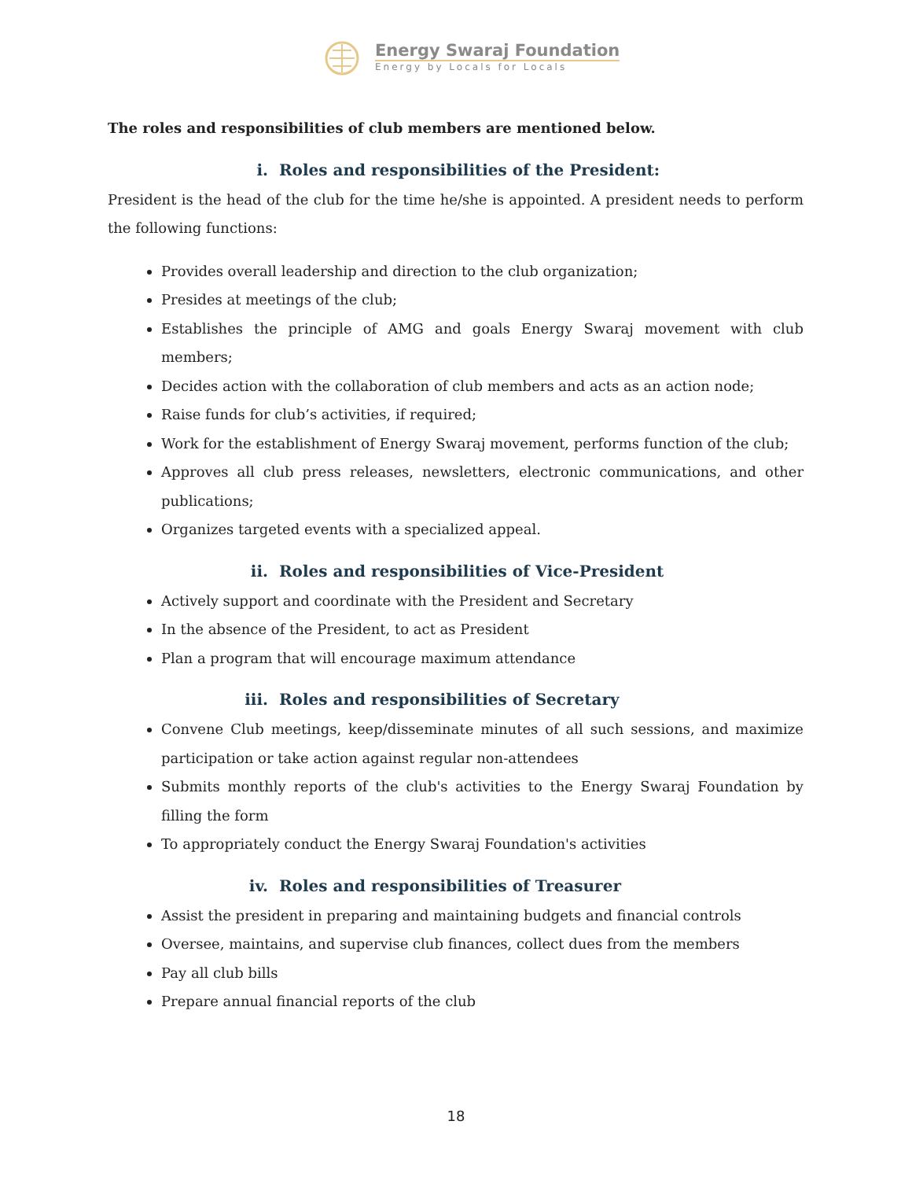Energy Swaraj Foundation
Energy by Locals for Locals
The roles and responsibilities of club members are mentioned below.
i. Roles and responsibilities of the President:
President is the head of the club for the time he/she is appointed. A president needs to perform the following functions:
Provides overall leadership and direction to the club organization;
Presides at meetings of the club;
Establishes the principle of AMG and goals Energy Swaraj movement with club members;
Decides action with the collaboration of club members and acts as an action node;
Raise funds for club’s activities, if required;
Work for the establishment of Energy Swaraj movement, performs function of the club;
Approves all club press releases, newsletters, electronic communications, and other publications;
Organizes targeted events with a specialized appeal.
ii. Roles and responsibilities of Vice-President
Actively support and coordinate with the President and Secretary
In the absence of the President, to act as President
Plan a program that will encourage maximum attendance
iii. Roles and responsibilities of Secretary
Convene Club meetings, keep/disseminate minutes of all such sessions, and maximize participation or take action against regular non-attendees
Submits monthly reports of the club's activities to the Energy Swaraj Foundation by filling the form
To appropriately conduct the Energy Swaraj Foundation's activities
iv. Roles and responsibilities of Treasurer
Assist the president in preparing and maintaining budgets and financial controls
Oversee, maintains, and supervise club finances, collect dues from the members
Pay all club bills
Prepare annual financial reports of the club
18